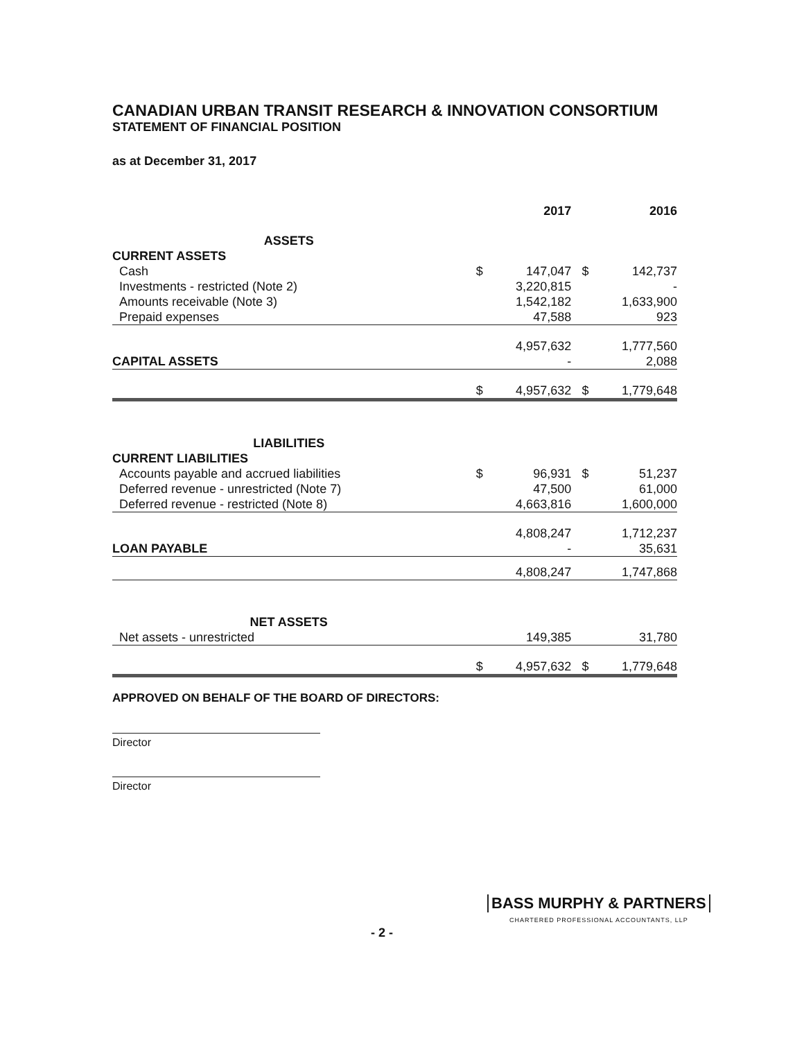CANADIAN URBAN TRANSIT RESEARCH & INNOVATION CONSORTIUM
STATEMENT OF FINANCIAL POSITION
as at December 31, 2017
| | | 2017 | | 2016 |
| --- | --- | --- | --- | --- |
| ASSETS | | | | |
| CURRENT ASSETS | | | | |
| Cash | $ | 147,047 | $ | 142,737 |
| Investments - restricted (Note 2) | | 3,220,815 | | - |
| Amounts receivable (Note 3) | | 1,542,182 | | 1,633,900 |
| Prepaid expenses | | 47,588 | | 923 |
| | | 4,957,632 | | 1,777,560 |
| CAPITAL ASSETS | | - | | 2,088 |
| | $ | 4,957,632 | $ | 1,779,648 |
| LIABILITIES | | | | |
| CURRENT LIABILITIES | | | | |
| Accounts payable and accrued liabilities | $ | 96,931 | $ | 51,237 |
| Deferred revenue - unrestricted (Note 7) | | 47,500 | | 61,000 |
| Deferred revenue - restricted (Note 8) | | 4,663,816 | | 1,600,000 |
| | | 4,808,247 | | 1,712,237 |
| LOAN PAYABLE | | - | | 35,631 |
| | | 4,808,247 | | 1,747,868 |
| NET ASSETS | | | | |
| Net assets - unrestricted | | 149,385 | | 31,780 |
| | $ | 4,957,632 | $ | 1,779,648 |
APPROVED ON BEHALF OF THE BOARD OF DIRECTORS:
Director
Director
BASS MURPHY & PARTNERS
CHARTERED PROFESSIONAL ACCOUNTANTS, LLP
- 2 -